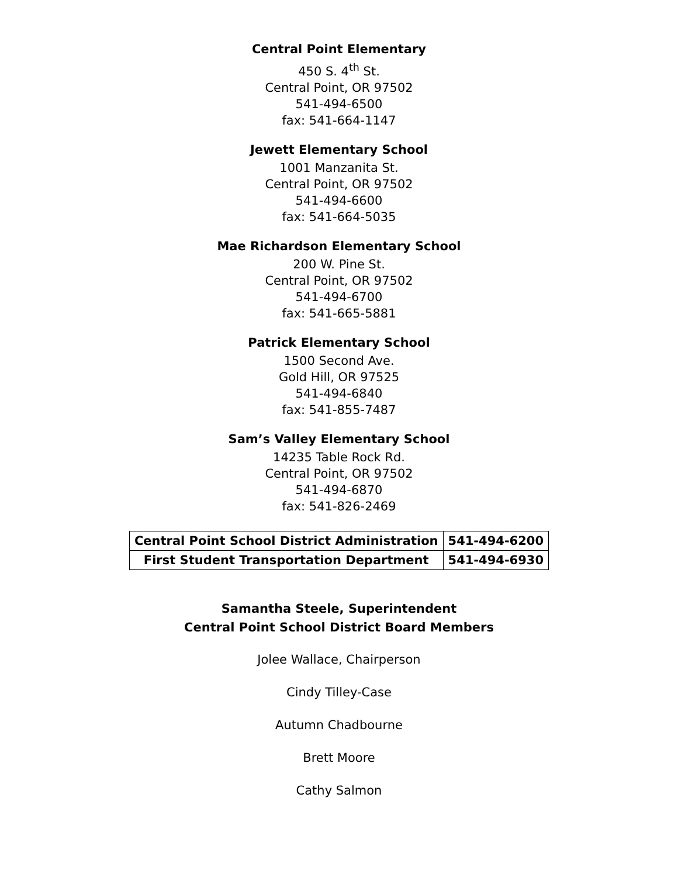Central Point Elementary
450 S. 4<sup>th</sup> St.
Central Point, OR 97502
541-494-6500
fax: 541-664-1147
Jewett Elementary School
1001 Manzanita St.
Central Point, OR 97502
541-494-6600
fax: 541-664-5035
Mae Richardson Elementary School
200 W. Pine St.
Central Point, OR 97502
541-494-6700
fax: 541-665-5881
Patrick Elementary School
1500 Second Ave.
Gold Hill, OR 97525
541-494-6840
fax: 541-855-7487
Sam’s Valley Elementary School
14235 Table Rock Rd.
Central Point, OR 97502
541-494-6870
fax: 541-826-2469
| Central Point School District Administration | 541-494-6200 |
| First Student Transportation Department | 541-494-6930 |
Samantha Steele, Superintendent
Central Point School District Board Members
Jolee Wallace, Chairperson
Cindy Tilley-Case
Autumn Chadbourne
Brett Moore
Cathy Salmon